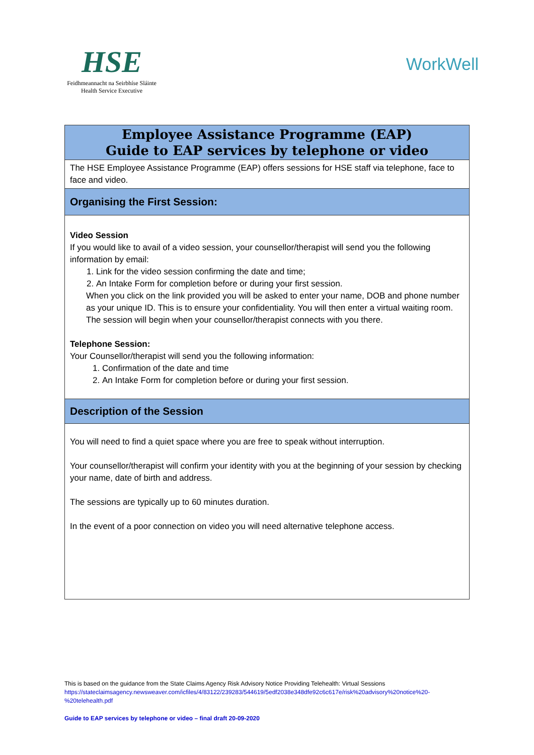HSE
Feidhmeannacht na Seirbhíse Sláinte
Health Service Executive
WorkWell
| Employee Assistance Programme (EAP) Guide to EAP services by telephone or video |
| The HSE Employee Assistance Programme (EAP) offers sessions for HSE staff via telephone, face to face and video. |
| Organising the First Session: |
| Video Session If you would like to avail of a video session, your counsellor/therapist will send you the following information by email: 1. Link for the video session confirming the date and time; 2. An Intake Form for completion before or during your first session. When you click on the link provided you will be asked to enter your name, DOB and phone number as your unique ID. This is to ensure your confidentiality. You will then enter a virtual waiting room. The session will begin when your counsellor/therapist connects with you there. Telephone Session: Your Counsellor/therapist will send you the following information: 1. Confirmation of the date and time 2. An Intake Form for completion before or during your first session. |
| Description of the Session |
| You will need to find a quiet space where you are free to speak without interruption. Your counsellor/therapist will confirm your identity with you at the beginning of your session by checking your name, date of birth and address. The sessions are typically up to 60 minutes duration. In the event of a poor connection on video you will need alternative telephone access. |
This is based on the guidance from the State Claims Agency Risk Advisory Notice Providing Telehealth: Virtual Sessions
https://stateclaimsagency.newsweaver.com/icfiles/4/83122/239283/544619/5edf2038e348dfe92c6c617e/risk%20advisory%20notice%20-%20telehealth.pdf
Guide to EAP services by telephone or video – final draft 20-09-2020